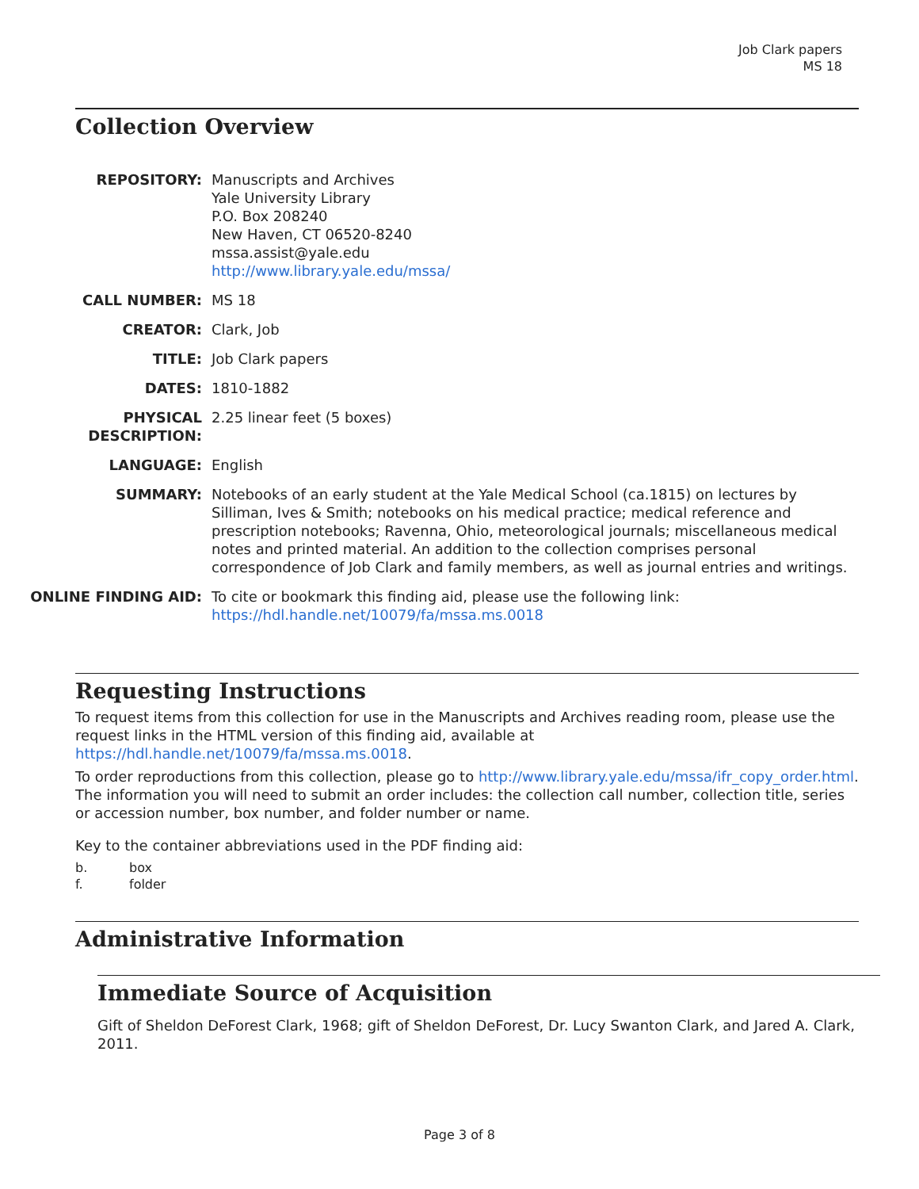Job Clark papers
MS 18
Collection Overview
| REPOSITORY: | Manuscripts and Archives Yale University Library P.O. Box 208240 New Haven, CT 06520-8240 mssa.assist@yale.edu http://www.library.yale.edu/mssa/ |
| CALL NUMBER: | MS 18 |
| CREATOR: | Clark, Job |
| TITLE: | Job Clark papers |
| DATES: | 1810-1882 |
| PHYSICAL DESCRIPTION: | 2.25 linear feet (5 boxes) |
| LANGUAGE: | English |
| SUMMARY: | Notebooks of an early student at the Yale Medical School (ca.1815) on lectures by Silliman, Ives & Smith; notebooks on his medical practice; medical reference and prescription notebooks; Ravenna, Ohio, meteorological journals; miscellaneous medical notes and printed material. An addition to the collection comprises personal correspondence of Job Clark and family members, as well as journal entries and writings. |
| ONLINE FINDING AID: | To cite or bookmark this finding aid, please use the following link: https://hdl.handle.net/10079/fa/mssa.ms.0018 |
Requesting Instructions
To request items from this collection for use in the Manuscripts and Archives reading room, please use the request links in the HTML version of this finding aid, available at https://hdl.handle.net/10079/fa/mssa.ms.0018.
To order reproductions from this collection, please go to http://www.library.yale.edu/mssa/ifr_copy_order.html. The information you will need to submit an order includes: the collection call number, collection title, series or accession number, box number, and folder number or name.
Key to the container abbreviations used in the PDF finding aid:
b. box
f. folder
Administrative Information
Immediate Source of Acquisition
Gift of Sheldon DeForest Clark, 1968; gift of Sheldon DeForest, Dr. Lucy Swanton Clark, and Jared A. Clark, 2011.
Page 3 of 8